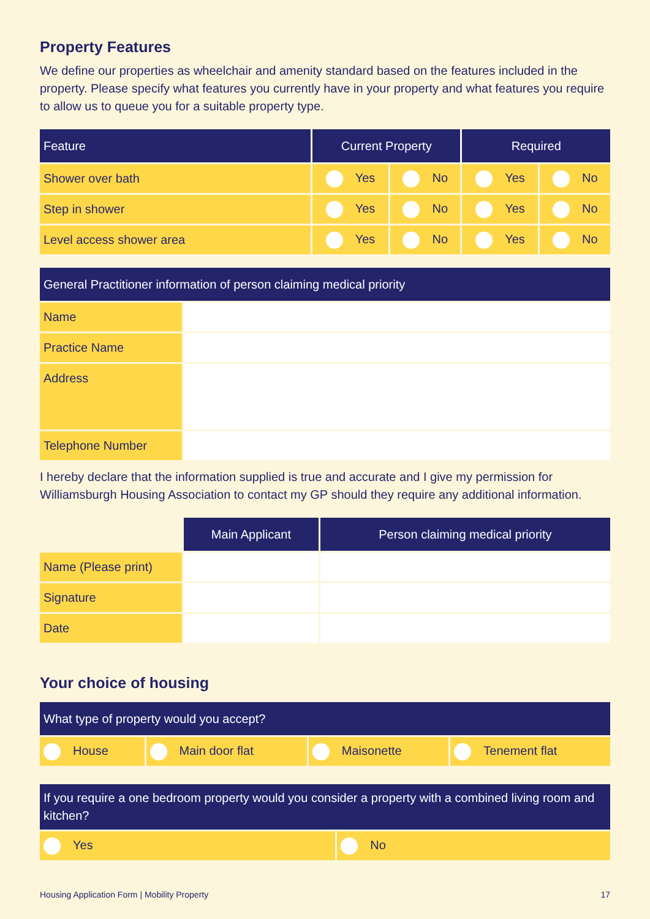Property Features
We define our properties as wheelchair and amenity standard based on the features included in the property. Please specify what features you currently have in your property and what features you require to allow us to queue you for a suitable property type.
| Feature | Current Property | | Required | |
| --- | --- | --- | --- | --- |
| Shower over bath | Yes | No | Yes | No |
| Step in shower | Yes | No | Yes | No |
| Level access shower area | Yes | No | Yes | No |
| General Practitioner information of person claiming medical priority | |
| --- | --- |
| Name | |
| Practice Name | |
| Address | |
| Telephone Number | |
I hereby declare that the information supplied is true and accurate and I give my permission for Williamsburgh Housing Association to contact my GP should they require any additional information.
| | Main Applicant | Person claiming medical priority |
| Name (Please print) | | |
| Signature | | |
| Date | | |
Your choice of housing
| What type of property would you accept? | | | |
| --- | --- | --- | --- |
| House | Main door flat | Maisonette | Tenement flat |
| If you require a one bedroom property would you consider a property with a combined living room and kitchen? | |
| --- | --- |
| Yes | No |
Housing Application Form | Mobility Property 17